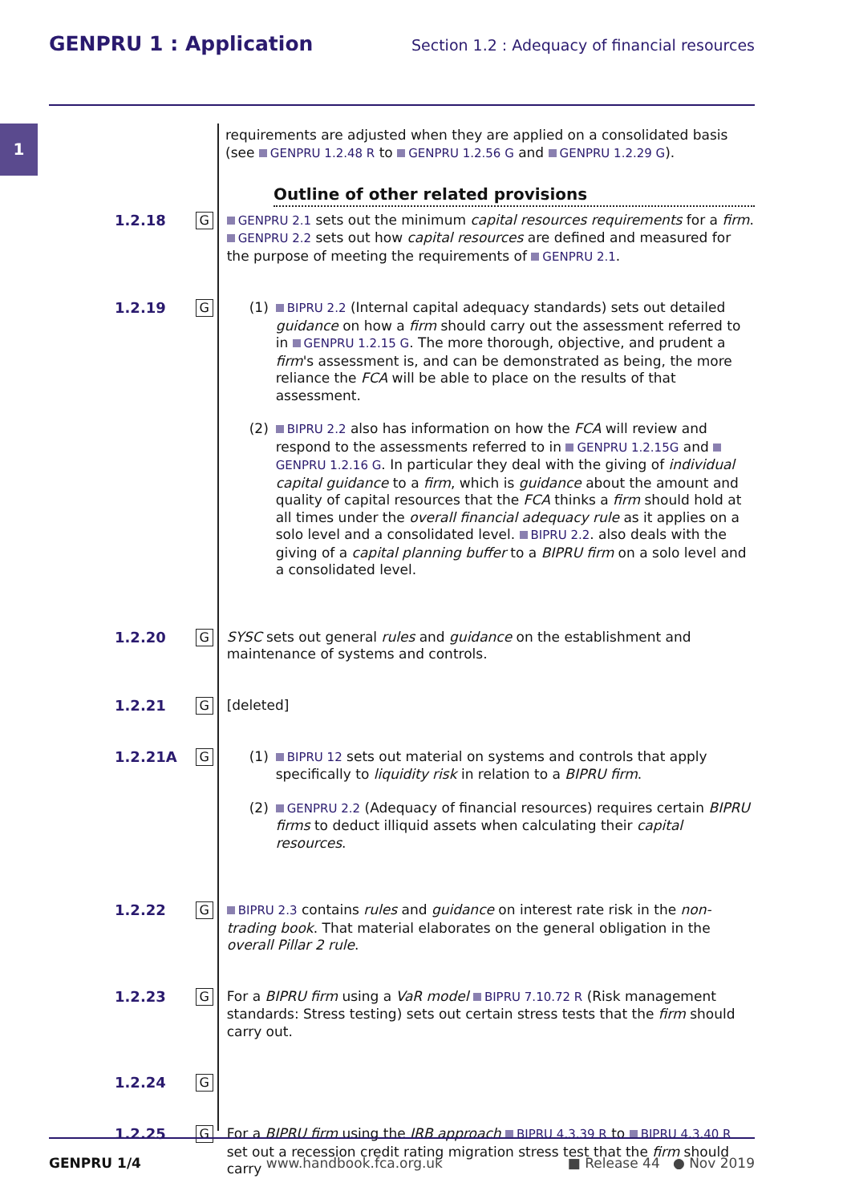GENPRU 1 : Application Section 1.2 : Adequacy of financial resources
1
requirements are adjusted when they are applied on a consolidated basis (see GENPRU 1.2.48 R to GENPRU 1.2.56 G and GENPRU 1.2.29 G).
Outline of other related provisions
1.2.18
G
GENPRU 2.1 sets out the minimum capital resources requirements for a firm. GENPRU 2.2 sets out how capital resources are defined and measured for the purpose of meeting the requirements of GENPRU 2.1.
1.2.19
G
(1) BIPRU 2.2 (Internal capital adequacy standards) sets out detailed guidance on how a firm should carry out the assessment referred to in GENPRU 1.2.15 G. The more thorough, objective, and prudent a firm's assessment is, and can be demonstrated as being, the more reliance the FCA will be able to place on the results of that assessment.
(2) BIPRU 2.2 also has information on how the FCA will review and respond to the assessments referred to in GENPRU 1.2.15G and GENPRU 1.2.16 G. In particular they deal with the giving of individual capital guidance to a firm, which is guidance about the amount and quality of capital resources that the FCA thinks a firm should hold at all times under the overall financial adequacy rule as it applies on a solo level and a consolidated level. BIPRU 2.2. also deals with the giving of a capital planning buffer to a BIPRU firm on a solo level and a consolidated level.
1.2.20
G
SYSC sets out general rules and guidance on the establishment and maintenance of systems and controls.
1.2.21
G
[deleted]
1.2.21A
G
(1) BIPRU 12 sets out material on systems and controls that apply specifically to liquidity risk in relation to a BIPRU firm.
(2) GENPRU 2.2 (Adequacy of financial resources) requires certain BIPRU firms to deduct illiquid assets when calculating their capital resources.
1.2.22
G
BIPRU 2.3 contains rules and guidance on interest rate risk in the non-trading book. That material elaborates on the general obligation in the overall Pillar 2 rule.
1.2.23
G
For a BIPRU firm using a VaR model BIPRU 7.10.72 R (Risk management standards: Stress testing) sets out certain stress tests that the firm should carry out.
1.2.24
G
1.2.25
G
For a BIPRU firm using the IRB approach BIPRU 4.3.39 R to BIPRU 4.3.40 R set out a recession credit rating migration stress test that the firm should carry
GENPRU 1/4 www.handbook.fca.org.uk ■ Release 44 ● Nov 2019